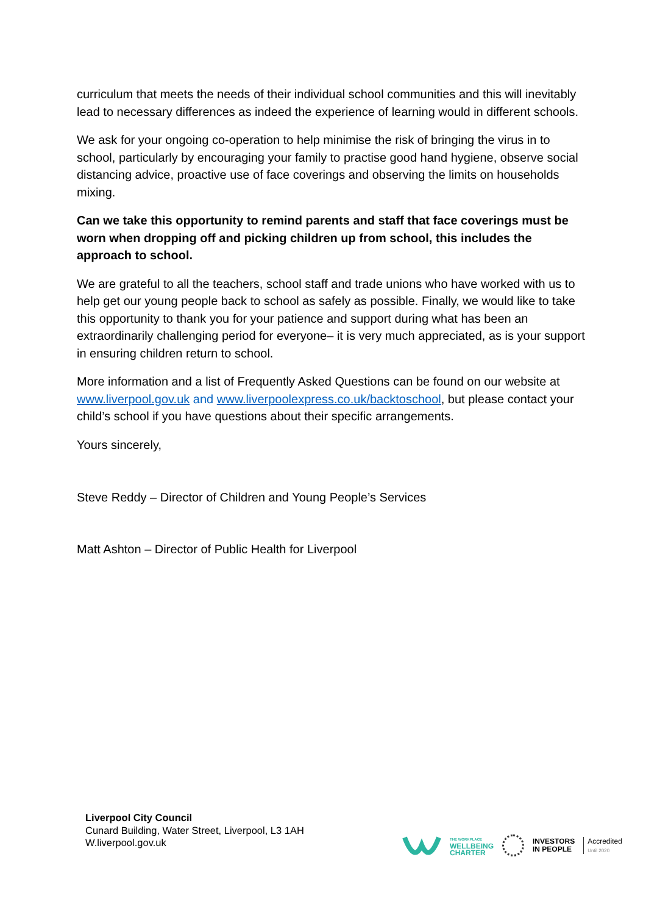curriculum that meets the needs of their individual school communities and this will inevitably lead to necessary differences as indeed the experience of learning would in different schools.
We ask for your ongoing co-operation to help minimise the risk of bringing the virus in to school, particularly by encouraging your family to practise good hand hygiene, observe social distancing advice, proactive use of face coverings and observing the limits on households mixing.
Can we take this opportunity to remind parents and staff that face coverings must be worn when dropping off and picking children up from school, this includes the approach to school.
We are grateful to all the teachers, school staff and trade unions who have worked with us to help get our young people back to school as safely as possible. Finally, we would like to take this opportunity to thank you for your patience and support during what has been an extraordinarily challenging period for everyone– it is very much appreciated, as is your support in ensuring children return to school.
More information and a list of Frequently Asked Questions can be found on our website at www.liverpool.gov.uk and www.liverpoolexpress.co.uk/backtoschool, but please contact your child’s school if you have questions about their specific arrangements.
Yours sincerely,
Steve Reddy – Director of Children and Young People’s Services
Matt Ashton – Director of Public Health for Liverpool
Liverpool City Council
Cunard Building, Water Street, Liverpool, L3 1AH
W.liverpool.gov.uk
THE WORKPLACE
WELLBEING
CHARTER
INVESTORS
IN PEOPLE
Accredited
Until 2020